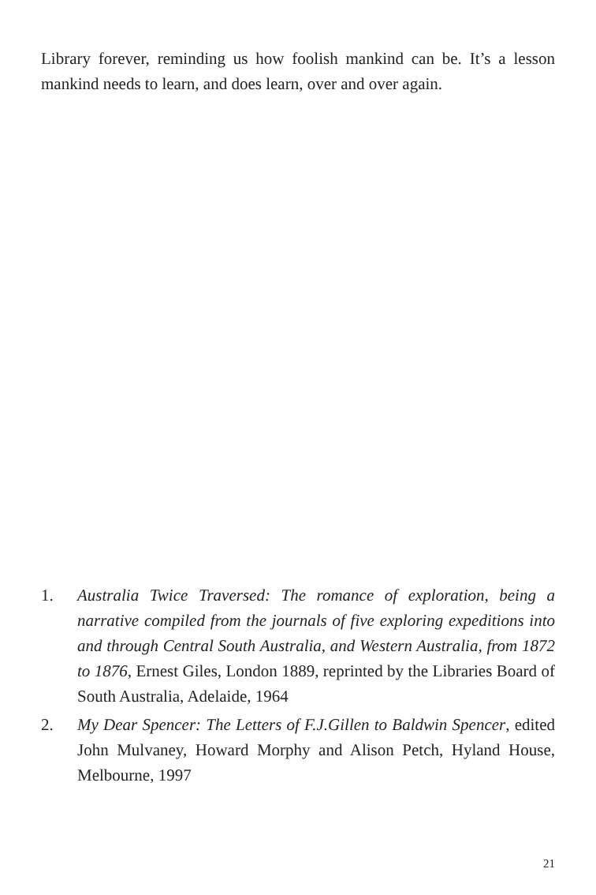Library forever, reminding us how foolish mankind can be. It’s a lesson mankind needs to learn, and does learn, over and over again.
1. Australia Twice Traversed: The romance of exploration, being a narrative compiled from the journals of five exploring expeditions into and through Central South Australia, and Western Australia, from 1872 to 1876, Ernest Giles, London 1889, reprinted by the Libraries Board of South Australia, Adelaide, 1964
2. My Dear Spencer: The Letters of F.J.Gillen to Baldwin Spencer, edited John Mulvaney, Howard Morphy and Alison Petch, Hyland House, Melbourne, 1997
21